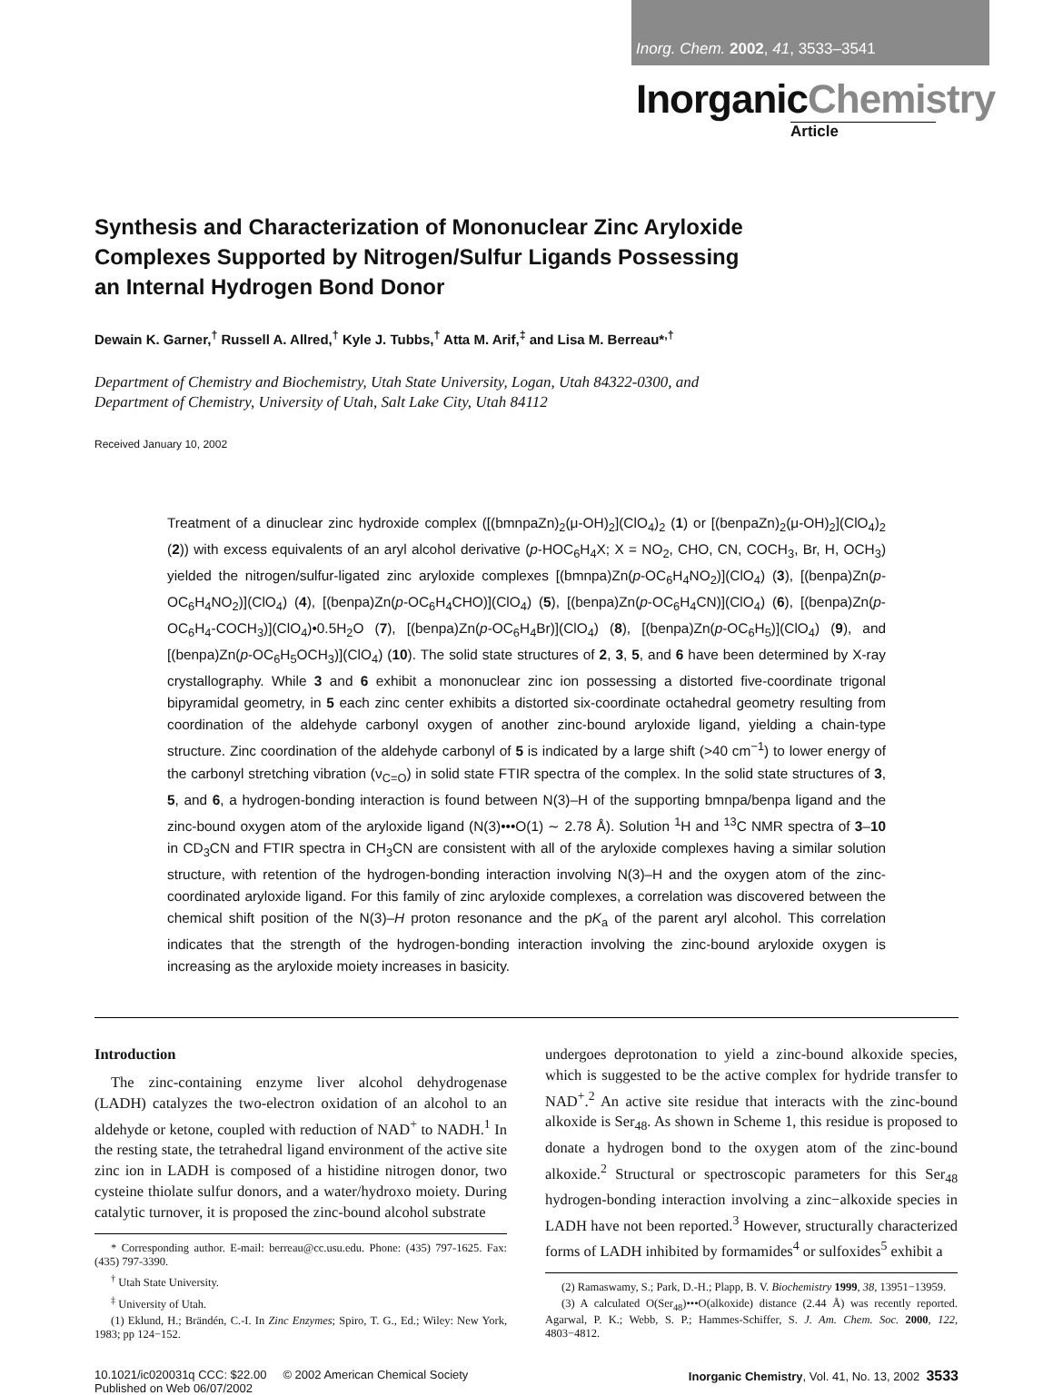Inorg. Chem. 2002, 41, 3533–3541
InorganicChemistry
Article
Synthesis and Characterization of Mononuclear Zinc Aryloxide Complexes Supported by Nitrogen/Sulfur Ligands Possessing an Internal Hydrogen Bond Donor
Dewain K. Garner,<sup>†</sup> Russell A. Allred,<sup>†</sup> Kyle J. Tubbs,<sup>†</sup> Atta M. Arif,<sup>‡</sup> and Lisa M. Berreau*<sup>,†</sup>
Department of Chemistry and Biochemistry, Utah State University, Logan, Utah 84322-0300, and
Department of Chemistry, University of Utah, Salt Lake City, Utah 84112
Received January 10, 2002
Treatment of a dinuclear zinc hydroxide complex ([(bmnpaZn)<sub>2</sub>(μ-OH)<sub>2</sub>](ClO<sub>4</sub>)<sub>2</sub> (1) or [(benpaZn)<sub>2</sub>(μ-OH)<sub>2</sub>](ClO<sub>4</sub>)<sub>2</sub> (2)) with excess equivalents of an aryl alcohol derivative (p-HOC<sub>6</sub>H<sub>4</sub>X; X = NO<sub>2</sub>, CHO, CN, COCH<sub>3</sub>, Br, H, OCH<sub>3</sub>) yielded the nitrogen/sulfur-ligated zinc aryloxide complexes [(bmnpa)Zn(p-OC<sub>6</sub>H<sub>4</sub>NO<sub>2</sub>)](ClO<sub>4</sub>) (3), [(benpa)Zn(p-OC<sub>6</sub>H<sub>4</sub>NO<sub>2</sub>)](ClO<sub>4</sub>) (4), [(benpa)Zn(p-OC<sub>6</sub>H<sub>4</sub>CHO)](ClO<sub>4</sub>) (5), [(benpa)Zn(p-OC<sub>6</sub>H<sub>4</sub>CN)](ClO<sub>4</sub>) (6), [(benpa)Zn(p-OC<sub>6</sub>H<sub>4</sub>-COCH<sub>3</sub>)](ClO<sub>4</sub>)•0.5H<sub>2</sub>O (7), [(benpa)Zn(p-OC<sub>6</sub>H<sub>4</sub>Br)](ClO<sub>4</sub>) (8), [(benpa)Zn(p-OC<sub>6</sub>H<sub>5</sub>)](ClO<sub>4</sub>) (9), and [(benpa)Zn(p-OC<sub>6</sub>H<sub>5</sub>OCH<sub>3</sub>)](ClO<sub>4</sub>) (10). The solid state structures of 2, 3, 5, and 6 have been determined by X-ray crystallography. While 3 and 6 exhibit a mononuclear zinc ion possessing a distorted five-coordinate trigonal bipyramidal geometry, in 5 each zinc center exhibits a distorted six-coordinate octahedral geometry resulting from coordination of the aldehyde carbonyl oxygen of another zinc-bound aryloxide ligand, yielding a chain-type structure. Zinc coordination of the aldehyde carbonyl of 5 is indicated by a large shift (>40 cm<sup>−1</sup>) to lower energy of the carbonyl stretching vibration (ν<sub>C=O</sub>) in solid state FTIR spectra of the complex. In the solid state structures of 3, 5, and 6, a hydrogen-bonding interaction is found between N(3)–H of the supporting bmnpa/benpa ligand and the zinc-bound oxygen atom of the aryloxide ligand (N(3)•••O(1) ∼ 2.78 Å). Solution <sup>1</sup>H and <sup>13</sup>C NMR spectra of 3–10 in CD<sub>3</sub>CN and FTIR spectra in CH<sub>3</sub>CN are consistent with all of the aryloxide complexes having a similar solution structure, with retention of the hydrogen-bonding interaction involving N(3)–H and the oxygen atom of the zinc-coordinated aryloxide ligand. For this family of zinc aryloxide complexes, a correlation was discovered between the chemical shift position of the N(3)–H proton resonance and the pK<sub>a</sub> of the parent aryl alcohol. This correlation indicates that the strength of the hydrogen-bonding interaction involving the zinc-bound aryloxide oxygen is increasing as the aryloxide moiety increases in basicity.
Introduction
The zinc-containing enzyme liver alcohol dehydrogenase (LADH) catalyzes the two-electron oxidation of an alcohol to an aldehyde or ketone, coupled with reduction of NAD<sup>+</sup> to NADH.<sup>1</sup> In the resting state, the tetrahedral ligand environment of the active site zinc ion in LADH is composed of a histidine nitrogen donor, two cysteine thiolate sulfur donors, and a water/hydroxo moiety. During catalytic turnover, it is proposed the zinc-bound alcohol substrate
* Corresponding author. E-mail: berreau@cc.usu.edu. Phone: (435) 797-1625. Fax: (435) 797-3390.
<sup>†</sup> Utah State University.
<sup>‡</sup> University of Utah.
(1) Eklund, H.; Brändén, C.-I. In Zinc Enzymes; Spiro, T. G., Ed.; Wiley: New York, 1983; pp 124−152.
undergoes deprotonation to yield a zinc-bound alkoxide species, which is suggested to be the active complex for hydride transfer to NAD<sup>+</sup>.<sup>2</sup> An active site residue that interacts with the zinc-bound alkoxide is Ser<sub>48</sub>. As shown in Scheme 1, this residue is proposed to donate a hydrogen bond to the oxygen atom of the zinc-bound alkoxide.<sup>2</sup> Structural or spectroscopic parameters for this Ser<sub>48</sub> hydrogen-bonding interaction involving a zinc−alkoxide species in LADH have not been reported.<sup>3</sup> However, structurally characterized forms of LADH inhibited by formamides<sup>4</sup> or sulfoxides<sup>5</sup> exhibit a
(2) Ramaswamy, S.; Park, D.-H.; Plapp, B. V. Biochemistry 1999, 38, 13951−13959.
(3) A calculated O(Ser<sub>48</sub>)•••O(alkoxide) distance (2.44 Å) was recently reported. Agarwal, P. K.; Webb, S. P.; Hammes-Schiffer, S. J. Am. Chem. Soc. 2000, 122, 4803−4812.
10.1021/ic020031q CCC: $22.00 © 2002 American Chemical Society
Published on Web 06/07/2002
Inorganic Chemistry, Vol. 41, No. 13, 2002 3533